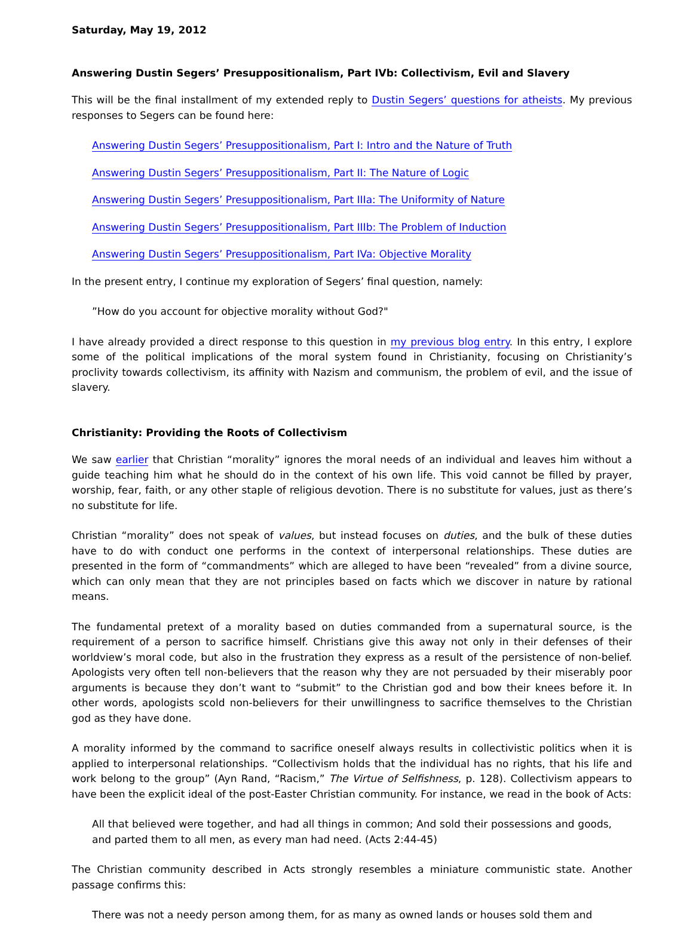Saturday, May 19, 2012
Answering Dustin Segers’ Presuppositionalism, Part IVb: Collectivism, Evil and Slavery
This will be the final installment of my extended reply to Dustin Segers’ questions for atheists. My previous responses to Segers can be found here:
Answering Dustin Segers’ Presuppositionalism, Part I: Intro and the Nature of Truth
Answering Dustin Segers’ Presuppositionalism, Part II: The Nature of Logic
Answering Dustin Segers’ Presuppositionalism, Part IIIa: The Uniformity of Nature
Answering Dustin Segers’ Presuppositionalism, Part IIIb: The Problem of Induction
Answering Dustin Segers’ Presuppositionalism, Part IVa: Objective Morality
In the present entry, I continue my exploration of Segers’ final question, namely:
”How do you account for objective morality without God?"
I have already provided a direct response to this question in my previous blog entry. In this entry, I explore some of the political implications of the moral system found in Christianity, focusing on Christianity’s proclivity towards collectivism, its affinity with Nazism and communism, the problem of evil, and the issue of slavery.
Christianity: Providing the Roots of Collectivism
We saw earlier that Christian “morality” ignores the moral needs of an individual and leaves him without a guide teaching him what he should do in the context of his own life. This void cannot be filled by prayer, worship, fear, faith, or any other staple of religious devotion. There is no substitute for values, just as there’s no substitute for life.
Christian “morality” does not speak of values, but instead focuses on duties, and the bulk of these duties have to do with conduct one performs in the context of interpersonal relationships. These duties are presented in the form of “commandments” which are alleged to have been “revealed” from a divine source, which can only mean that they are not principles based on facts which we discover in nature by rational means.
The fundamental pretext of a morality based on duties commanded from a supernatural source, is the requirement of a person to sacrifice himself. Christians give this away not only in their defenses of their worldview’s moral code, but also in the frustration they express as a result of the persistence of non-belief. Apologists very often tell non-believers that the reason why they are not persuaded by their miserably poor arguments is because they don’t want to “submit” to the Christian god and bow their knees before it. In other words, apologists scold non-believers for their unwillingness to sacrifice themselves to the Christian god as they have done.
A morality informed by the command to sacrifice oneself always results in collectivistic politics when it is applied to interpersonal relationships. “Collectivism holds that the individual has no rights, that his life and work belong to the group” (Ayn Rand, “Racism,” The Virtue of Selfishness, p. 128). Collectivism appears to have been the explicit ideal of the post-Easter Christian community. For instance, we read in the book of Acts:
All that believed were together, and had all things in common; And sold their possessions and goods, and parted them to all men, as every man had need. (Acts 2:44-45)
The Christian community described in Acts strongly resembles a miniature communistic state. Another passage confirms this:
There was not a needy person among them, for as many as owned lands or houses sold them and